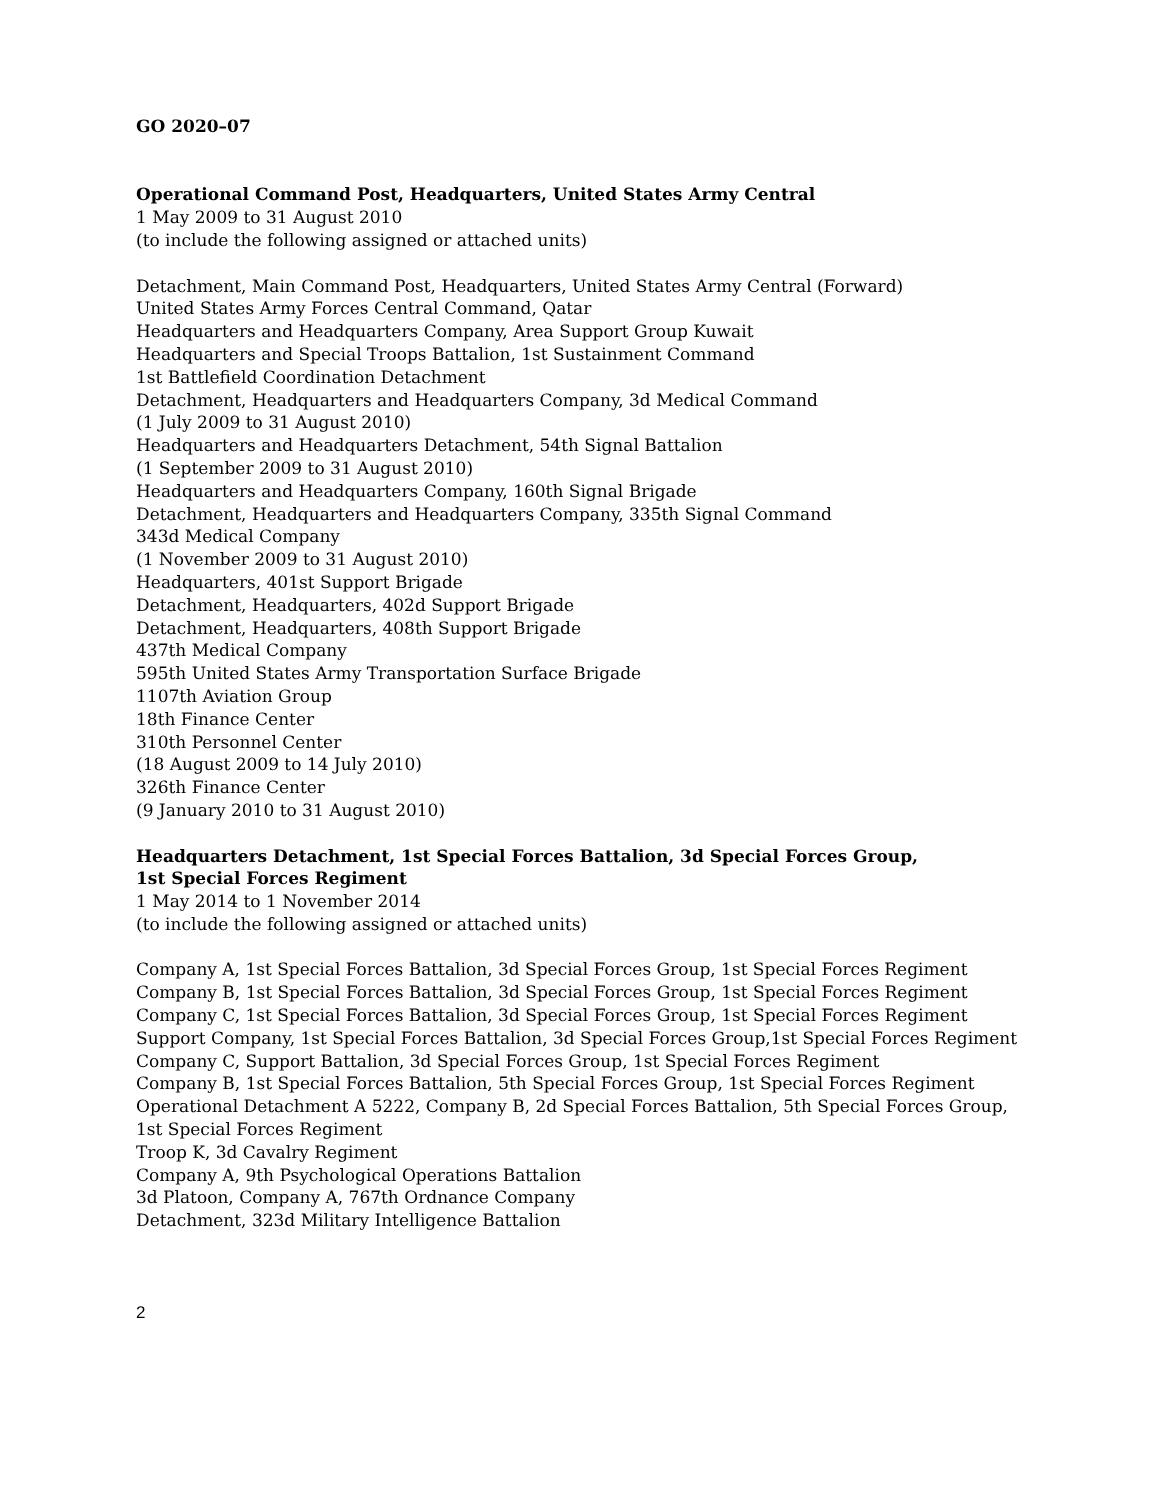GO 2020–07
Operational Command Post, Headquarters, United States Army Central
1 May 2009 to 31 August 2010
(to include the following assigned or attached units)
Detachment, Main Command Post, Headquarters, United States Army Central (Forward)
United States Army Forces Central Command, Qatar
Headquarters and Headquarters Company, Area Support Group Kuwait
Headquarters and Special Troops Battalion, 1st Sustainment Command
1st Battlefield Coordination Detachment
Detachment, Headquarters and Headquarters Company, 3d Medical Command
(1 July 2009 to 31 August 2010)
Headquarters and Headquarters Detachment, 54th Signal Battalion
(1 September 2009 to 31 August 2010)
Headquarters and Headquarters Company, 160th Signal Brigade
Detachment, Headquarters and Headquarters Company, 335th Signal Command
343d Medical Company
(1 November 2009 to 31 August 2010)
Headquarters, 401st Support Brigade
Detachment, Headquarters, 402d Support Brigade
Detachment, Headquarters, 408th Support Brigade
437th Medical Company
595th United States Army Transportation Surface Brigade
1107th Aviation Group
18th Finance Center
310th Personnel Center
(18 August 2009 to 14 July 2010)
326th Finance Center
(9 January 2010 to 31 August 2010)
Headquarters Detachment, 1st Special Forces Battalion, 3d Special Forces Group,
1st Special Forces Regiment
1 May 2014 to 1 November 2014
(to include the following assigned or attached units)
Company A, 1st Special Forces Battalion, 3d Special Forces Group, 1st Special Forces Regiment
Company B, 1st Special Forces Battalion, 3d Special Forces Group, 1st Special Forces Regiment
Company C, 1st Special Forces Battalion, 3d Special Forces Group, 1st Special Forces Regiment
Support Company, 1st Special Forces Battalion, 3d Special Forces Group,1st Special Forces Regiment
Company C, Support Battalion, 3d Special Forces Group, 1st Special Forces Regiment
Company B, 1st Special Forces Battalion, 5th Special Forces Group, 1st Special Forces Regiment
Operational Detachment A 5222, Company B, 2d Special Forces Battalion, 5th Special Forces Group, 1st Special Forces Regiment
Troop K, 3d Cavalry Regiment
Company A, 9th Psychological Operations Battalion
3d Platoon, Company A, 767th Ordnance Company
Detachment, 323d Military Intelligence Battalion
2